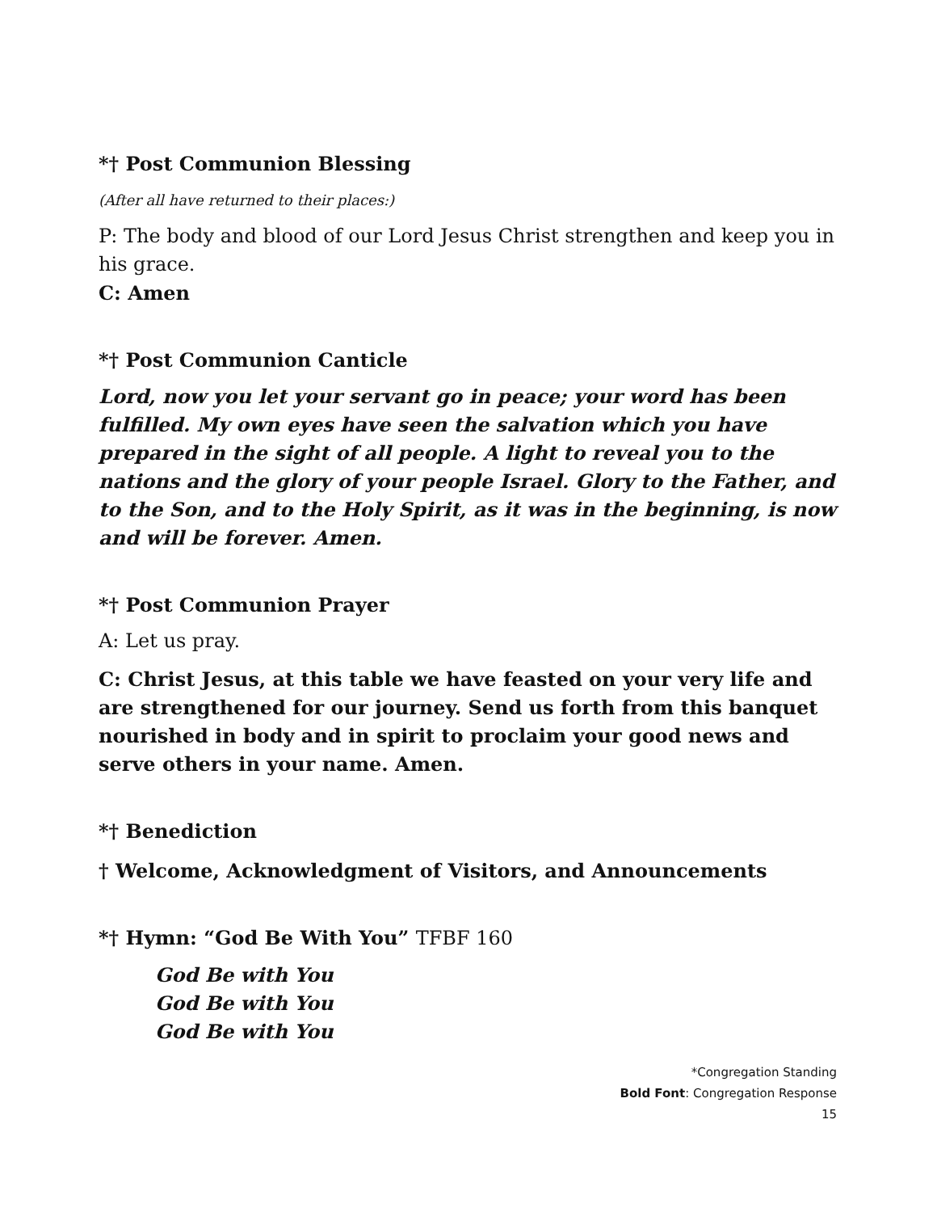*† Post Communion Blessing
(After all have returned to their places:)
P: The body and blood of our Lord Jesus Christ strengthen and keep you in his grace.
C: Amen
*† Post Communion Canticle
Lord, now you let your servant go in peace; your word has been fulfilled. My own eyes have seen the salvation which you have prepared in the sight of all people. A light to reveal you to the nations and the glory of your people Israel. Glory to the Father, and to the Son, and to the Holy Spirit, as it was in the beginning, is now and will be forever. Amen.
*† Post Communion Prayer
A: Let us pray.
C: Christ Jesus, at this table we have feasted on your very life and are strengthened for our journey. Send us forth from this banquet nourished in body and in spirit to proclaim your good news and serve others in your name. Amen.
*† Benediction
† Welcome, Acknowledgment of Visitors, and Announcements
*† Hymn: “God Be With You” TFBF 160
God Be with You
God Be with You
God Be with You
*Congregation Standing
Bold Font: Congregation Response
15